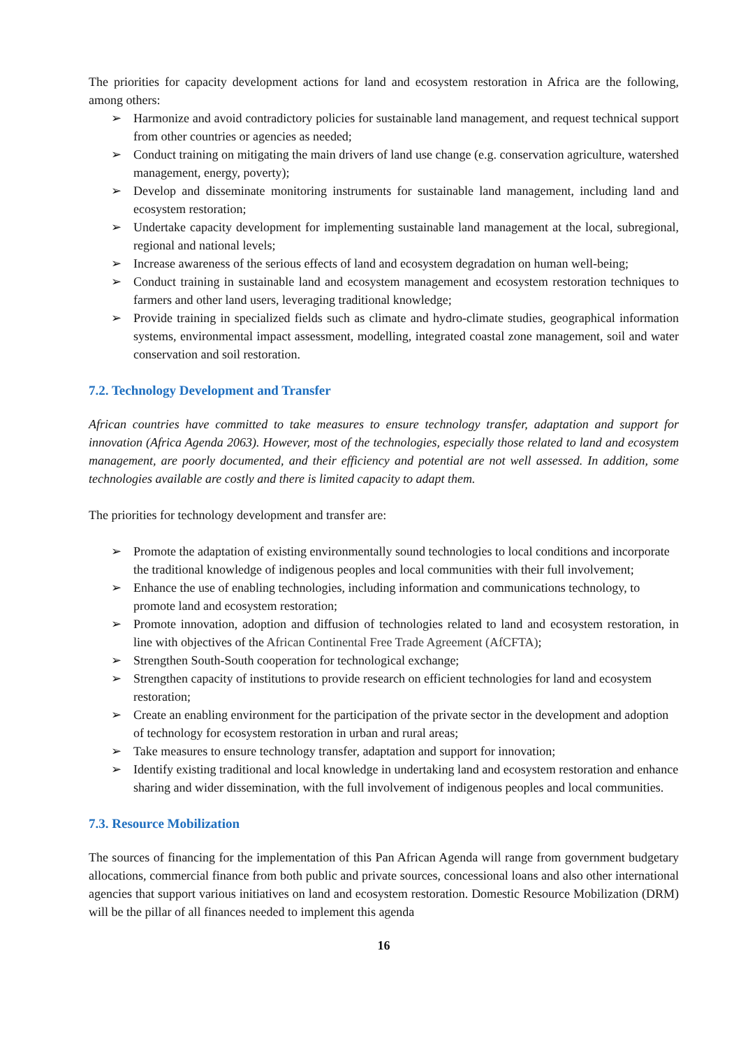The priorities for capacity development actions for land and ecosystem restoration in Africa are the following, among others:
➢ Harmonize and avoid contradictory policies for sustainable land management, and request technical support from other countries or agencies as needed;
➢ Conduct training on mitigating the main drivers of land use change (e.g. conservation agriculture, watershed management, energy, poverty);
➢ Develop and disseminate monitoring instruments for sustainable land management, including land and ecosystem restoration;
➢ Undertake capacity development for implementing sustainable land management at the local, subregional, regional and national levels;
➢ Increase awareness of the serious effects of land and ecosystem degradation on human well-being;
➢ Conduct training in sustainable land and ecosystem management and ecosystem restoration techniques to farmers and other land users, leveraging traditional knowledge;
➢ Provide training in specialized fields such as climate and hydro-climate studies, geographical information systems, environmental impact assessment, modelling, integrated coastal zone management, soil and water conservation and soil restoration.
7.2. Technology Development and Transfer
African countries have committed to take measures to ensure technology transfer, adaptation and support for innovation (Africa Agenda 2063). However, most of the technologies, especially those related to land and ecosystem management, are poorly documented, and their efficiency and potential are not well assessed. In addition, some technologies available are costly and there is limited capacity to adapt them.
The priorities for technology development and transfer are:
➢ Promote the adaptation of existing environmentally sound technologies to local conditions and incorporate the traditional knowledge of indigenous peoples and local communities with their full involvement;
➢ Enhance the use of enabling technologies, including information and communications technology, to promote land and ecosystem restoration;
➢ Promote innovation, adoption and diffusion of technologies related to land and ecosystem restoration, in line with objectives of the African Continental Free Trade Agreement (AfCFTA);
➢ Strengthen South-South cooperation for technological exchange;
➢ Strengthen capacity of institutions to provide research on efficient technologies for land and ecosystem restoration;
➢ Create an enabling environment for the participation of the private sector in the development and adoption of technology for ecosystem restoration in urban and rural areas;
➢ Take measures to ensure technology transfer, adaptation and support for innovation;
➢ Identify existing traditional and local knowledge in undertaking land and ecosystem restoration and enhance sharing and wider dissemination, with the full involvement of indigenous peoples and local communities.
7.3. Resource Mobilization
The sources of financing for the implementation of this Pan African Agenda will range from government budgetary allocations, commercial finance from both public and private sources, concessional loans and also other international agencies that support various initiatives on land and ecosystem restoration. Domestic Resource Mobilization (DRM) will be the pillar of all finances needed to implement this agenda
16